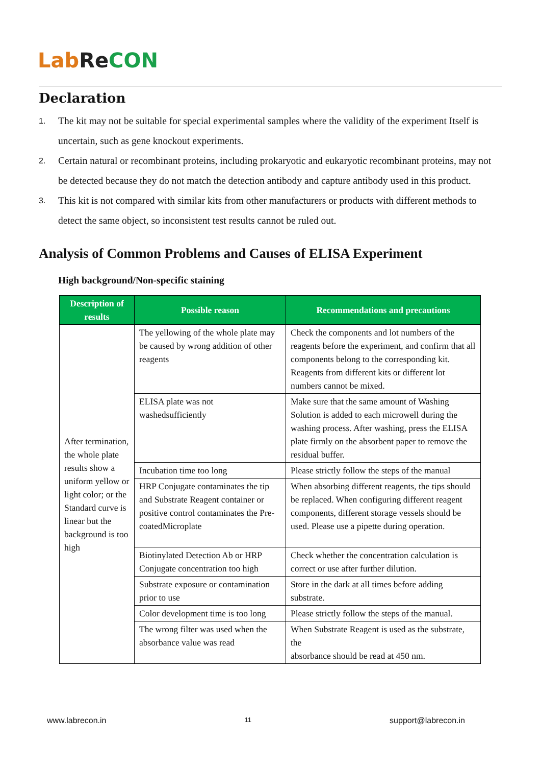Lab Re CON
Declaration
1. The kit may not be suitable for special experimental samples where the validity of the experiment Itself is uncertain, such as gene knockout experiments.
2. Certain natural or recombinant proteins, including prokaryotic and eukaryotic recombinant proteins, may not be detected because they do not match the detection antibody and capture antibody used in this product.
3. This kit is not compared with similar kits from other manufacturers or products with different methods to detect the same object, so inconsistent test results cannot be ruled out.
Analysis of Common Problems and Causes of ELISA Experiment
High background/Non-specific staining
| Description of results | Possible reason | Recommendations and precautions |
| --- | --- | --- |
| After termination, the whole plate results show a uniform yellow or light color; or the Standard curve is linear but the background is too high | The yellowing of the whole plate may be caused by wrong addition of other reagents | Check the components and lot numbers of the reagents before the experiment, and confirm that all components belong to the corresponding kit. Reagents from different kits or different lot numbers cannot be mixed. |
| | ELISA plate was not washedsufficiently | Make sure that the same amount of Washing Solution is added to each microwell during the washing process. After washing, press the ELISA plate firmly on the absorbent paper to remove the residual buffer. |
| | Incubation time too long | Please strictly follow the steps of the manual |
| | HRP Conjugate contaminates the tip and Substrate Reagent container or positive control contaminates the Pre-coatedMicroplate | When absorbing different reagents, the tips should be replaced. When configuring different reagent components, different storage vessels should be used. Please use a pipette during operation. |
| | Biotinylated Detection Ab or HRP Conjugate concentration too high | Check whether the concentration calculation is correct or use after further dilution. |
| | Substrate exposure or contamination prior to use | Store in the dark at all times before adding substrate. |
| | Color development time is too long | Please strictly follow the steps of the manual. |
| | The wrong filter was used when the absorbance value was read | When Substrate Reagent is used as the substrate, the absorbance should be read at 450 nm. |
www.labrecon.in 11 support@labrecon.in